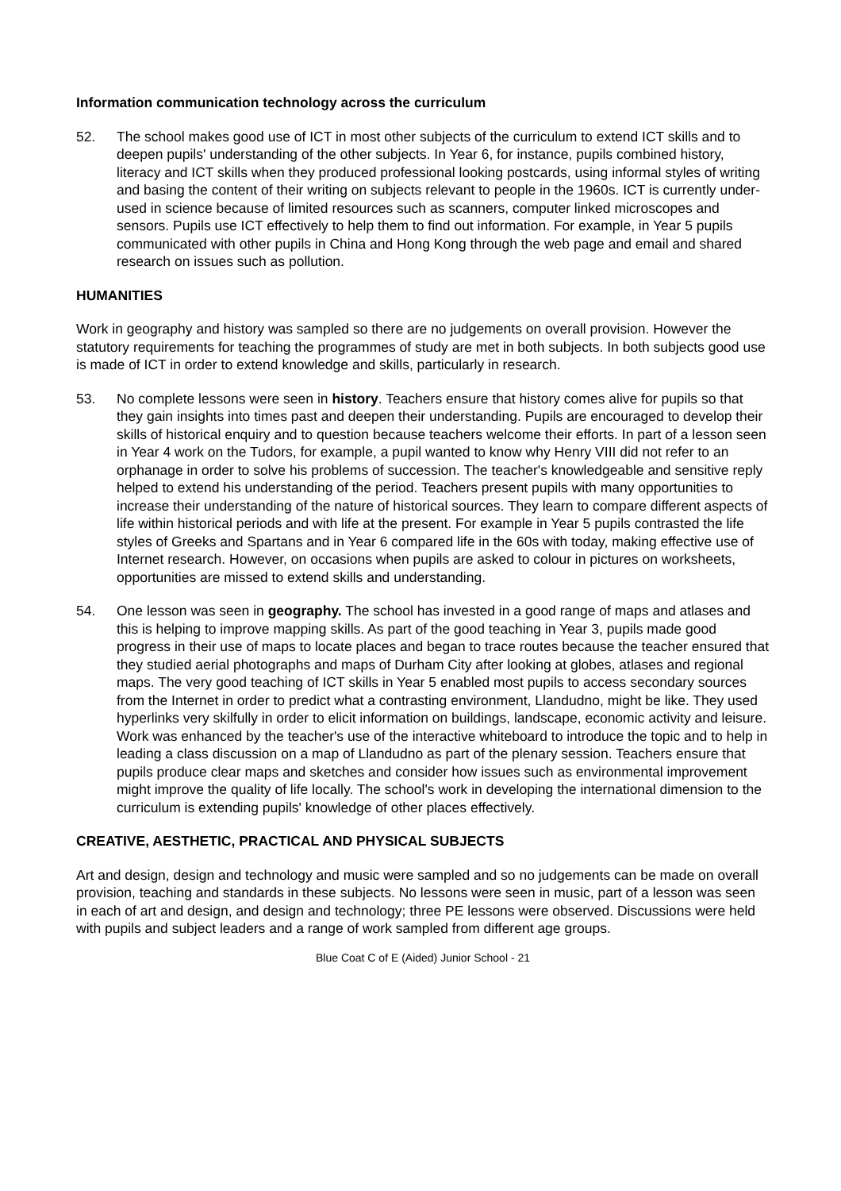Information communication technology across the curriculum
52. The school makes good use of ICT in most other subjects of the curriculum to extend ICT skills and to deepen pupils' understanding of the other subjects. In Year 6, for instance, pupils combined history, literacy and ICT skills when they produced professional looking postcards, using informal styles of writing and basing the content of their writing on subjects relevant to people in the 1960s. ICT is currently under-used in science because of limited resources such as scanners, computer linked microscopes and sensors. Pupils use ICT effectively to help them to find out information. For example, in Year 5 pupils communicated with other pupils in China and Hong Kong through the web page and email and shared research on issues such as pollution.
HUMANITIES
Work in geography and history was sampled so there are no judgements on overall provision. However the statutory requirements for teaching the programmes of study are met in both subjects. In both subjects good use is made of ICT in order to extend knowledge and skills, particularly in research.
53. No complete lessons were seen in history. Teachers ensure that history comes alive for pupils so that they gain insights into times past and deepen their understanding. Pupils are encouraged to develop their skills of historical enquiry and to question because teachers welcome their efforts. In part of a lesson seen in Year 4 work on the Tudors, for example, a pupil wanted to know why Henry VIII did not refer to an orphanage in order to solve his problems of succession. The teacher's knowledgeable and sensitive reply helped to extend his understanding of the period. Teachers present pupils with many opportunities to increase their understanding of the nature of historical sources. They learn to compare different aspects of life within historical periods and with life at the present. For example in Year 5 pupils contrasted the life styles of Greeks and Spartans and in Year 6 compared life in the 60s with today, making effective use of Internet research. However, on occasions when pupils are asked to colour in pictures on worksheets, opportunities are missed to extend skills and understanding.
54. One lesson was seen in geography. The school has invested in a good range of maps and atlases and this is helping to improve mapping skills. As part of the good teaching in Year 3, pupils made good progress in their use of maps to locate places and began to trace routes because the teacher ensured that they studied aerial photographs and maps of Durham City after looking at globes, atlases and regional maps. The very good teaching of ICT skills in Year 5 enabled most pupils to access secondary sources from the Internet in order to predict what a contrasting environment, Llandudno, might be like. They used hyperlinks very skilfully in order to elicit information on buildings, landscape, economic activity and leisure. Work was enhanced by the teacher's use of the interactive whiteboard to introduce the topic and to help in leading a class discussion on a map of Llandudno as part of the plenary session. Teachers ensure that pupils produce clear maps and sketches and consider how issues such as environmental improvement might improve the quality of life locally. The school's work in developing the international dimension to the curriculum is extending pupils' knowledge of other places effectively.
CREATIVE, AESTHETIC, PRACTICAL AND PHYSICAL SUBJECTS
Art and design, design and technology and music were sampled and so no judgements can be made on overall provision, teaching and standards in these subjects. No lessons were seen in music, part of a lesson was seen in each of art and design, and design and technology; three PE lessons were observed. Discussions were held with pupils and subject leaders and a range of work sampled from different age groups.
Blue Coat C of E (Aided) Junior School - 21